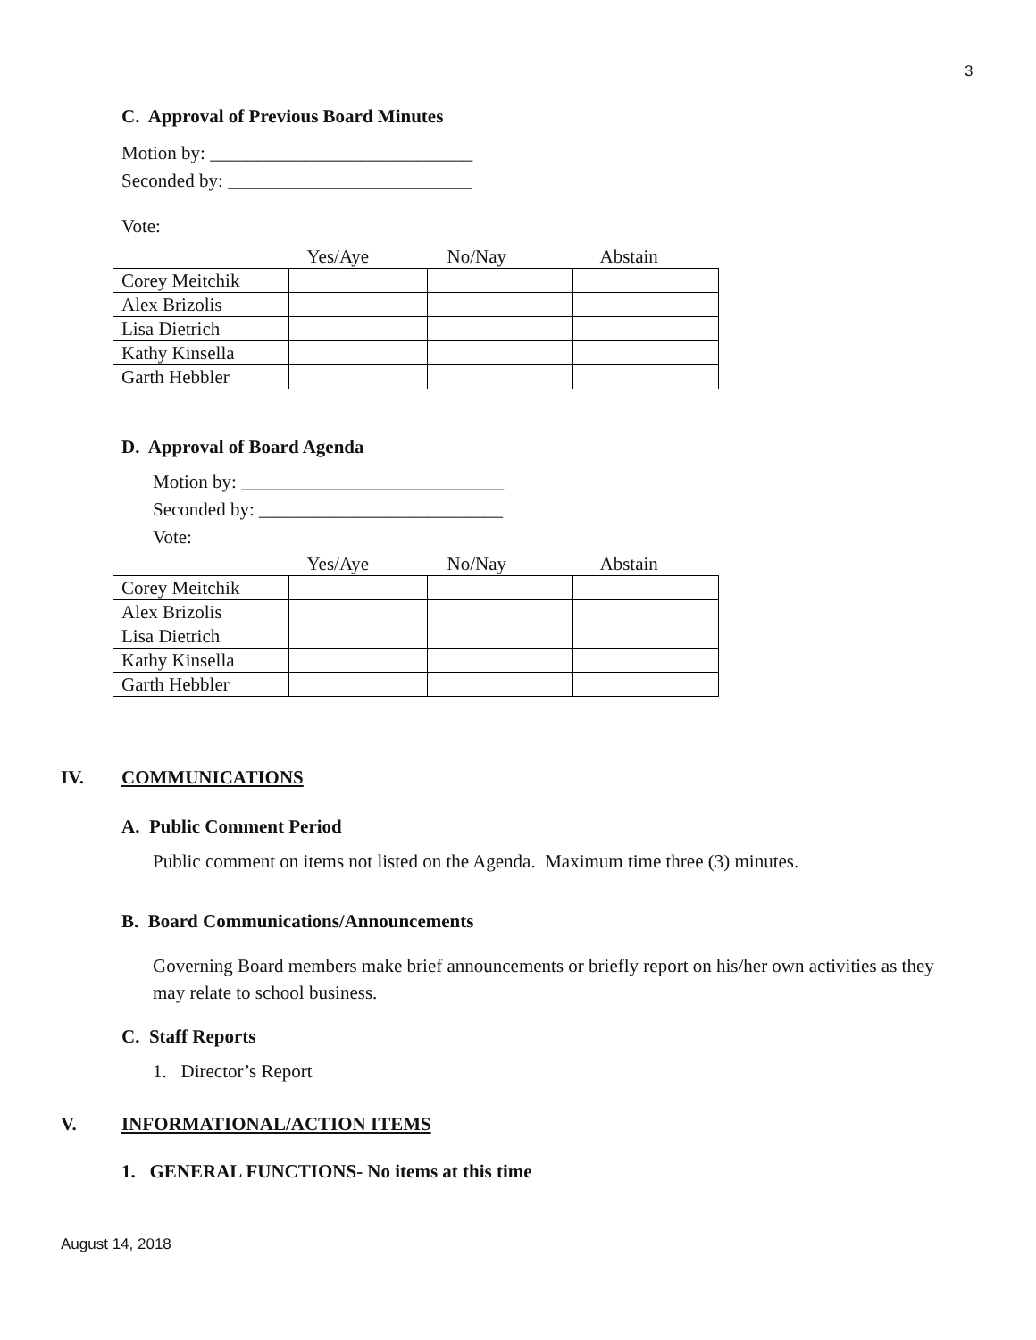3
C. Approval of Previous Board Minutes
Motion by: ____________________________
Seconded by: __________________________
Vote:
| | Yes/Aye | No/Nay | Abstain |
| Corey Meitchik | | | |
| Alex Brizolis | | | |
| Lisa Dietrich | | | |
| Kathy Kinsella | | | |
| Garth Hebbler | | | |
D. Approval of Board Agenda
Motion by: ____________________________
Seconded by: __________________________
Vote:
| | Yes/Aye | No/Nay | Abstain |
| Corey Meitchik | | | |
| Alex Brizolis | | | |
| Lisa Dietrich | | | |
| Kathy Kinsella | | | |
| Garth Hebbler | | | |
IV. COMMUNICATIONS
A. Public Comment Period
Public comment on items not listed on the Agenda. Maximum time three (3) minutes.
B. Board Communications/Announcements
Governing Board members make brief announcements or briefly report on his/her own activities as they may relate to school business.
C. Staff Reports
1. Director’s Report
V. INFORMATIONAL/ACTION ITEMS
1. GENERAL FUNCTIONS- No items at this time
August 14, 2018